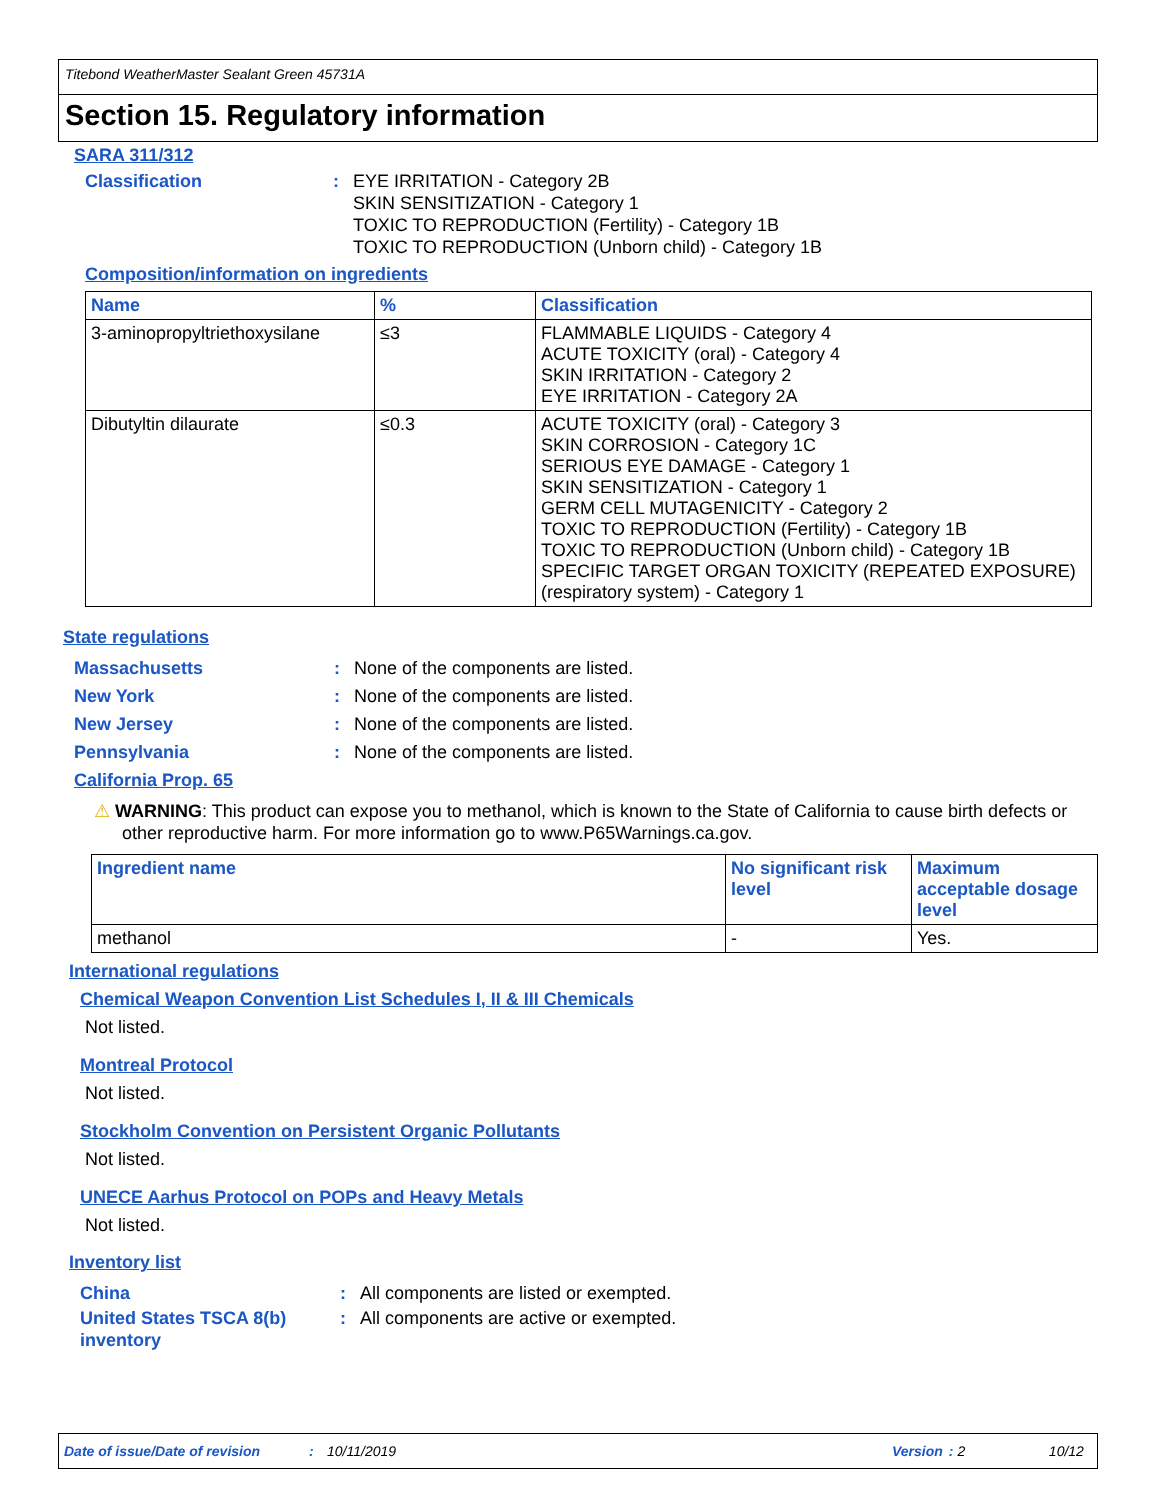Titebond WeatherMaster Sealant Green 45731A
Section 15. Regulatory information
SARA 311/312
Classification : EYE IRRITATION - Category 2B
SKIN SENSITIZATION - Category 1
TOXIC TO REPRODUCTION (Fertility) - Category 1B
TOXIC TO REPRODUCTION (Unborn child) - Category 1B
Composition/information on ingredients
| Name | % | Classification |
| --- | --- | --- |
| 3-aminopropyltriethoxysilane | ≤3 | FLAMMABLE LIQUIDS - Category 4 ACUTE TOXICITY (oral) - Category 4 SKIN IRRITATION - Category 2 EYE IRRITATION - Category 2A |
| Dibutyltin dilaurate | ≤0.3 | ACUTE TOXICITY (oral) - Category 3 SKIN CORROSION - Category 1C SERIOUS EYE DAMAGE - Category 1 SKIN SENSITIZATION - Category 1 GERM CELL MUTAGENICITY - Category 2 TOXIC TO REPRODUCTION (Fertility) - Category 1B TOXIC TO REPRODUCTION (Unborn child) - Category 1B SPECIFIC TARGET ORGAN TOXICITY (REPEATED EXPOSURE) (respiratory system) - Category 1 |
State regulations
Massachusetts : None of the components are listed.
New York : None of the components are listed.
New Jersey : None of the components are listed.
Pennsylvania : None of the components are listed.
California Prop. 65
⚠ WARNING: This product can expose you to methanol, which is known to the State of California to cause birth defects or other reproductive harm. For more information go to www.P65Warnings.ca.gov.
| Ingredient name | No significant risk level | Maximum acceptable dosage level |
| --- | --- | --- |
| methanol | - | Yes. |
International regulations
Chemical Weapon Convention List Schedules I, II & III Chemicals
Not listed.
Montreal Protocol
Not listed.
Stockholm Convention on Persistent Organic Pollutants
Not listed.
UNECE Aarhus Protocol on POPs and Heavy Metals
Not listed.
Inventory list
China : All components are listed or exempted.
United States TSCA 8(b) inventory
: All components are active or exempted.
Date of issue/Date of revision: 10/11/2019 Version: 2 10/12